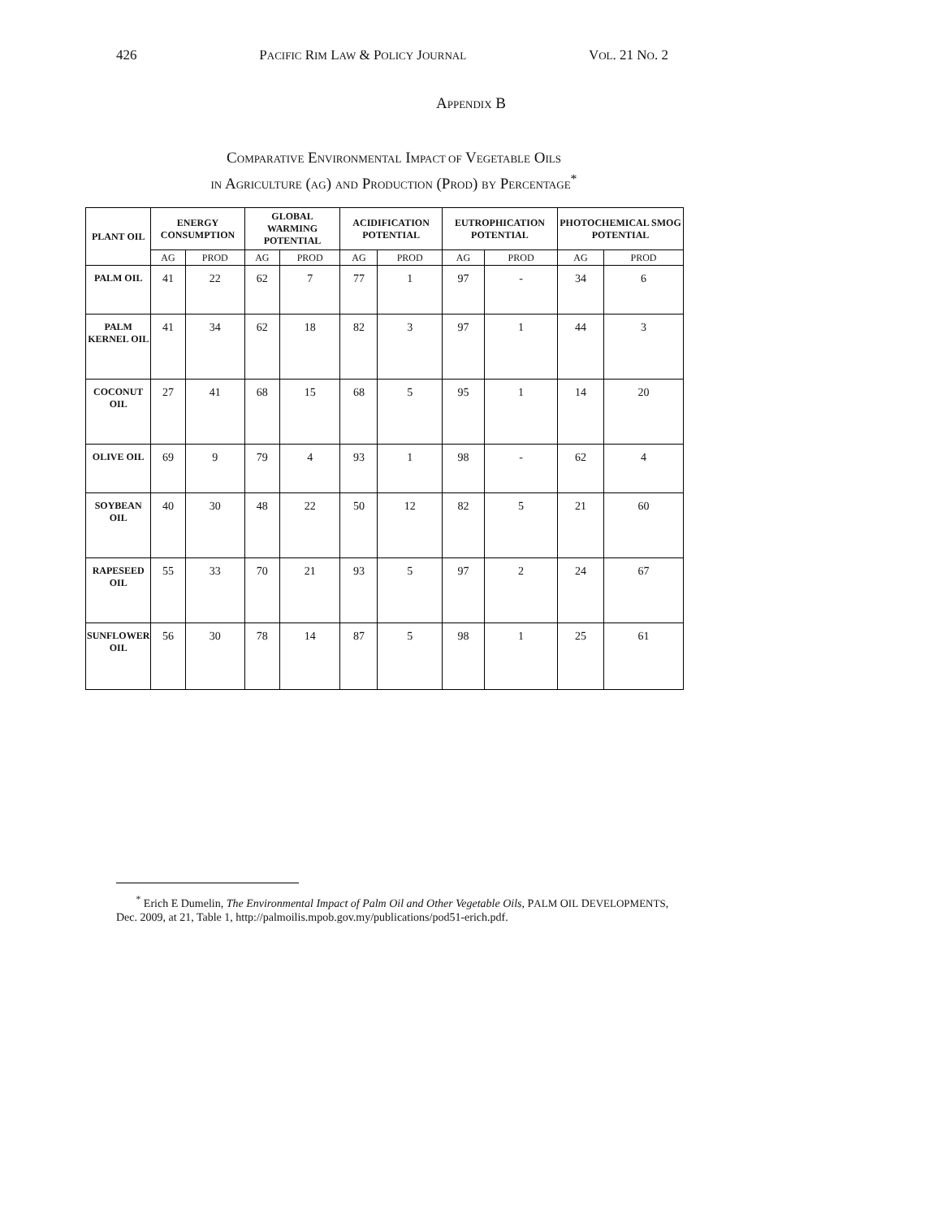426 PACIFIC RIM LAW & POLICY JOURNAL VOL. 21 NO. 2
APPENDIX B
COMPARATIVE ENVIRONMENTAL IMPACT OF VEGETABLE OILS
IN AGRICULTURE (AG) AND PRODUCTION (PROD) BY PERCENTAGE<sup>*</sup>
| PLANT OIL | ENERGY CONSUMPTION | | GLOBAL WARMING POTENTIAL | | ACIDIFICATION POTENTIAL | | EUTROPHICATION POTENTIAL | | PHOTOCHEMICAL SMOG POTENTIAL | |
| --- | --- | --- | --- | --- | --- | --- | --- | --- | --- | --- |
| | AG | PROD | AG | PROD | AG | PROD | AG | PROD | AG | PROD |
| PALM OIL | 41 | 22 | 62 | 7 | 77 | 1 | 97 | - | 34 | 6 |
| PALM KERNEL OIL | 41 | 34 | 62 | 18 | 82 | 3 | 97 | 1 | 44 | 3 |
| COCONUT OIL | 27 | 41 | 68 | 15 | 68 | 5 | 95 | 1 | 14 | 20 |
| OLIVE OIL | 69 | 9 | 79 | 4 | 93 | 1 | 98 | - | 62 | 4 |
| SOYBEAN OIL | 40 | 30 | 48 | 22 | 50 | 12 | 82 | 5 | 21 | 60 |
| RAPESEED OIL | 55 | 33 | 70 | 21 | 93 | 5 | 97 | 2 | 24 | 67 |
| SUNFLOWER OIL | 56 | 30 | 78 | 14 | 87 | 5 | 98 | 1 | 25 | 61 |
<sup>*</sup> Erich E Dumelin, The Environmental Impact of Palm Oil and Other Vegetable Oils, PALM OIL DEVELOPMENTS, Dec. 2009, at 21, Table 1, http://palmoilis.mpob.gov.my/publications/pod51-erich.pdf.